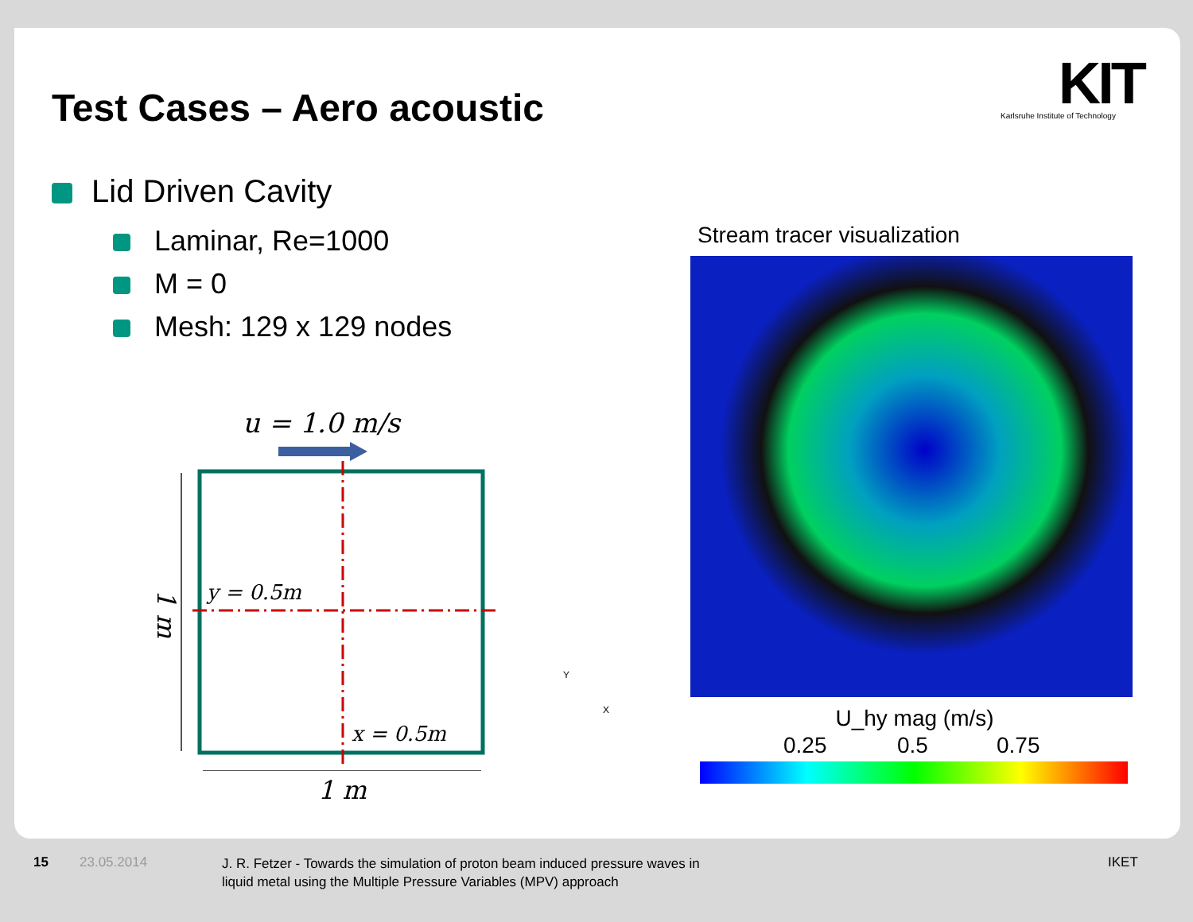Test Cases – Aero acoustic
KIT
Karlsruhe Institute of Technology
Lid Driven Cavity
Laminar, Re=1000
M = 0
Mesh: 129 x 129 nodes
u = 1.0 m/s
y = 0.5m
x = 0.5m
1 m
1 m
Y
X
Stream tracer visualization
U_hy mag (m/s)
0.25 0.5 0.75
15 23.05.2014
J. R. Fetzer - Towards the simulation of proton beam induced pressure waves in
liquid metal using the Multiple Pressure Variables (MPV) approach
IKET